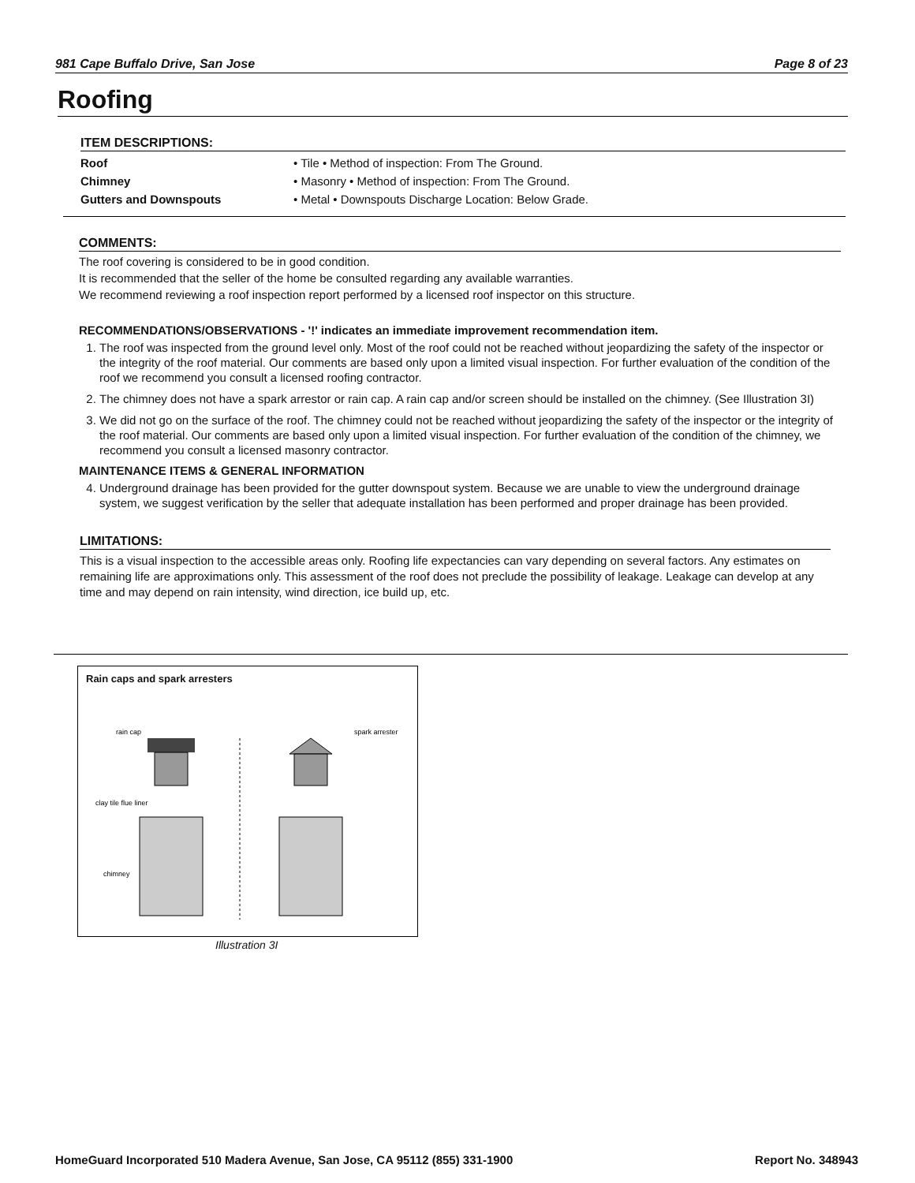981 Cape Buffalo Drive, San Jose Page 8 of 23
Roofing
ITEM DESCRIPTIONS:
| Roof | • Tile • Method of inspection: From The Ground. |
| Chimney | • Masonry • Method of inspection: From The Ground. |
| Gutters and Downspouts | • Metal • Downspouts Discharge Location: Below Grade. |
COMMENTS:
The roof covering is considered to be in good condition.
It is recommended that the seller of the home be consulted regarding any available warranties.
We recommend reviewing a roof inspection report performed by a licensed roof inspector on this structure.
RECOMMENDATIONS/OBSERVATIONS - '!' indicates an immediate improvement recommendation item.
1. The roof was inspected from the ground level only. Most of the roof could not be reached without jeopardizing the safety of the inspector or the integrity of the roof material. Our comments are based only upon a limited visual inspection. For further evaluation of the condition of the roof we recommend you consult a licensed roofing contractor.
2. The chimney does not have a spark arrestor or rain cap. A rain cap and/or screen should be installed on the chimney. (See Illustration 3I)
3. We did not go on the surface of the roof. The chimney could not be reached without jeopardizing the safety of the inspector or the integrity of the roof material. Our comments are based only upon a limited visual inspection. For further evaluation of the condition of the chimney, we recommend you consult a licensed masonry contractor.
MAINTENANCE ITEMS & GENERAL INFORMATION
4. Underground drainage has been provided for the gutter downspout system. Because we are unable to view the underground drainage system, we suggest verification by the seller that adequate installation has been performed and proper drainage has been provided.
LIMITATIONS:
This is a visual inspection to the accessible areas only. Roofing life expectancies can vary depending on several factors. Any estimates on remaining life are approximations only. This assessment of the roof does not preclude the possibility of leakage. Leakage can develop at any time and may depend on rain intensity, wind direction, ice build up, etc.
Rain caps and spark arresters
rain cap
clay tile flue liner
chimney
spark arrester
Illustration 3I
HomeGuard Incorporated 510 Madera Avenue, San Jose, CA 95112 (855) 331-1900 Report No. 348943